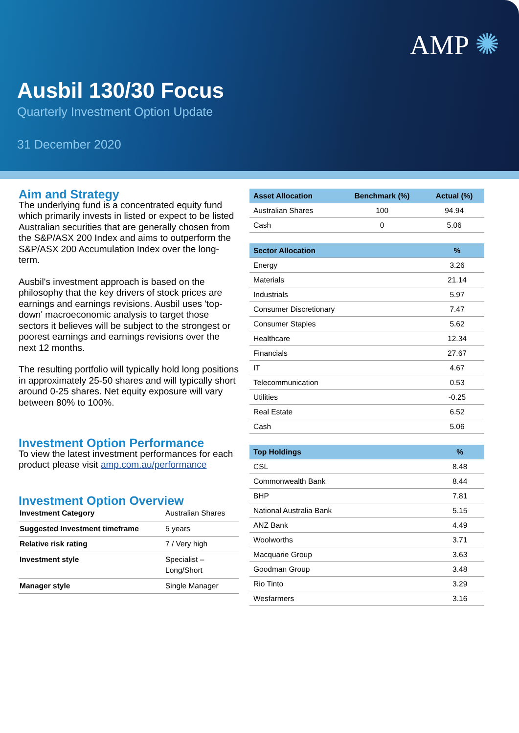AMP ✺
Ausbil 130/30 Focus
Quarterly Investment Option Update
31 December 2020
Aim and Strategy
The underlying fund is a concentrated equity fund which primarily invests in listed or expect to be listed Australian securities that are generally chosen from the S&P/ASX 200 Index and aims to outperform the S&P/ASX 200 Accumulation Index over the long-term.
Ausbil's investment approach is based on the philosophy that the key drivers of stock prices are earnings and earnings revisions. Ausbil uses 'top-down' macroeconomic analysis to target those sectors it believes will be subject to the strongest or poorest earnings and earnings revisions over the next 12 months.
The resulting portfolio will typically hold long positions in approximately 25-50 shares and will typically short around 0-25 shares. Net equity exposure will vary between 80% to 100%.
Investment Option Performance
To view the latest investment performances for each product please visit amp.com.au/performance
Investment Option Overview
| Investment Category | Australian Shares |
| Suggested Investment timeframe | 5 years |
| Relative risk rating | 7 / Very high |
| Investment style | Specialist – Long/Short |
| Manager style | Single Manager |
| Asset Allocation | Benchmark (%) | Actual (%) |
| --- | --- | --- |
| Australian Shares | 100 | 94.94 |
| Cash | 0 | 5.06 |
| Sector Allocation | % |
| --- | --- |
| Energy | 3.26 |
| Materials | 21.14 |
| Industrials | 5.97 |
| Consumer Discretionary | 7.47 |
| Consumer Staples | 5.62 |
| Healthcare | 12.34 |
| Financials | 27.67 |
| IT | 4.67 |
| Telecommunication | 0.53 |
| Utilities | -0.25 |
| Real Estate | 6.52 |
| Cash | 5.06 |
| Top Holdings | % |
| --- | --- |
| CSL | 8.48 |
| Commonwealth Bank | 8.44 |
| BHP | 7.81 |
| National Australia Bank | 5.15 |
| ANZ Bank | 4.49 |
| Woolworths | 3.71 |
| Macquarie Group | 3.63 |
| Goodman Group | 3.48 |
| Rio Tinto | 3.29 |
| Wesfarmers | 3.16 |